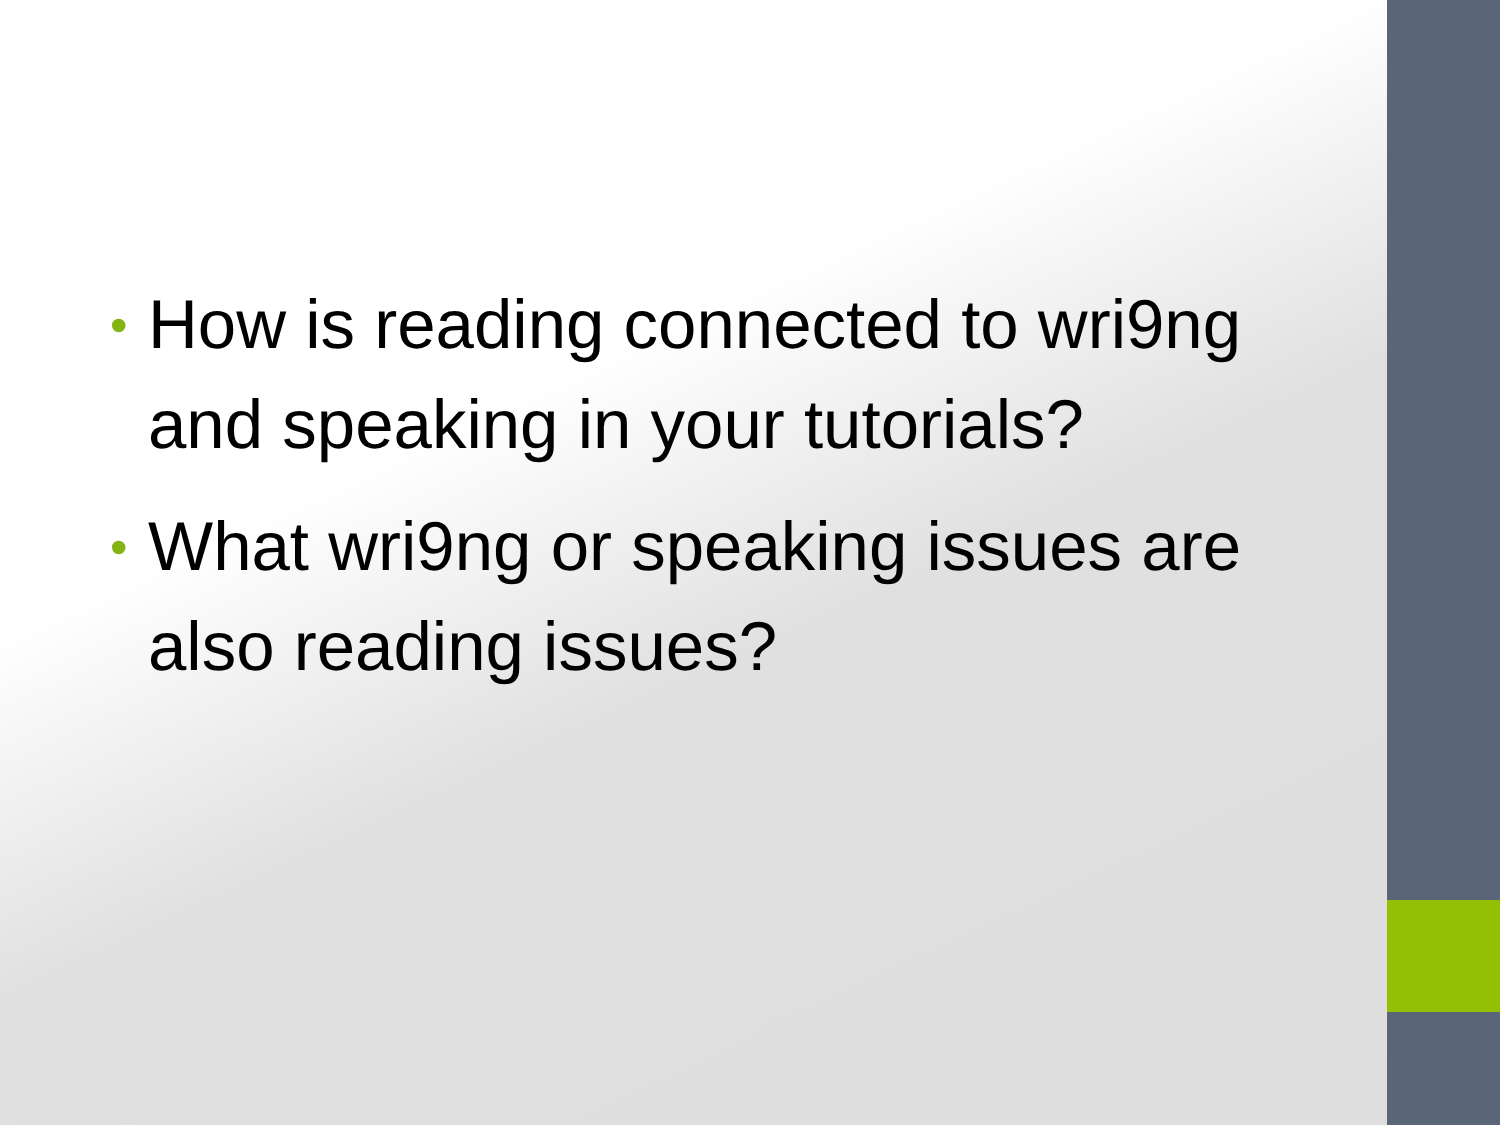• How is reading connected to wri9ng and speaking in your tutorials?
• What wri9ng or speaking issues are also reading issues?